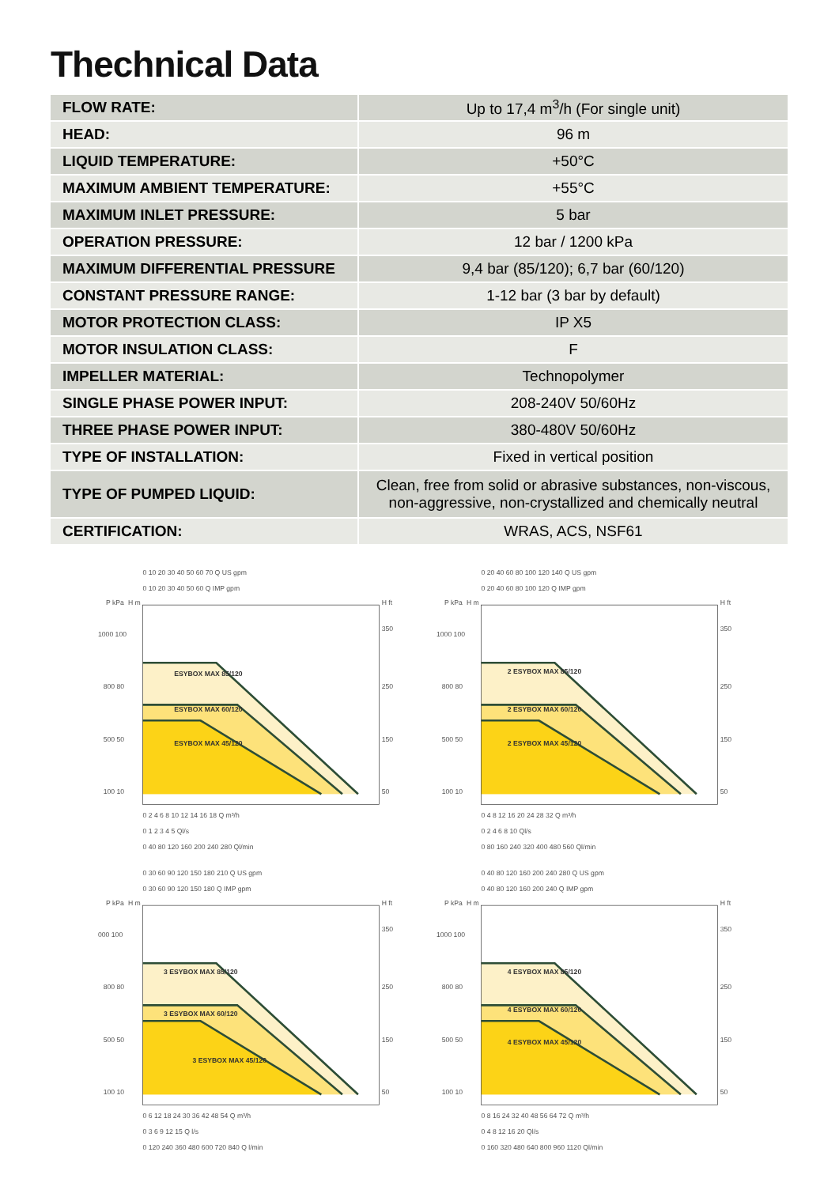Thechnical Data
| FLOW RATE: | Up to 17,4 m<sup>3</sup>/h (For single unit) |
| HEAD: | 96 m |
| LIQUID TEMPERATURE: | +50°C |
| MAXIMUM AMBIENT TEMPERATURE: | +55°C |
| MAXIMUM INLET PRESSURE: | 5 bar |
| OPERATION PRESSURE: | 12 bar / 1200 kPa |
| MAXIMUM DIFFERENTIAL PRESSURE | 9,4 bar (85/120); 6,7 bar (60/120) |
| CONSTANT PRESSURE RANGE: | 1-12 bar (3 bar by default) |
| MOTOR PROTECTION CLASS: | IP X5 |
| MOTOR INSULATION CLASS: | F |
| IMPELLER MATERIAL: | Technopolymer |
| SINGLE PHASE POWER INPUT: | 208-240V 50/60Hz |
| THREE PHASE POWER INPUT: | 380-480V 50/60Hz |
| TYPE OF INSTALLATION: | Fixed in vertical position |
| TYPE OF PUMPED LIQUID: | Clean, free from solid or abrasive substances, non-viscous, non-aggressive, non-crystallized and chemically neutral |
| CERTIFICATION: | WRAS, ACS, NSF61 |
0 10 20 30 40 50 60 70 Q US gpm
0 10 20 30 40 50 60 Q IMP gpm
P kPa
H m
H ft
ESYBOX MAX 85/120
ESYBOX MAX 60/120
ESYBOX MAX 45/120
1000 100
800 80
500 50
100 10
350
250
150
50
0 2 4 6 8 10 12 14 16 18 Q m³/h
0 1 2 3 4 5 Ql/s
0 40 80 120 160 200 240 280 Ql/min
0 20 40 60 80 100 120 140 Q US gpm
0 20 40 60 80 100 120 Q IMP gpm
P kPa
H m
H ft
2 ESYBOX MAX 85/120
2 ESYBOX MAX 60/120
2 ESYBOX MAX 45/120
1000 100
800 80
500 50
100 10
350
250
150
50
0 4 8 12 16 20 24 28 32 Q m³/h
0 2 4 6 8 10 Ql/s
0 80 160 240 320 400 480 560 Ql/min
0 30 60 90 120 150 180 210 Q US gpm
0 30 60 90 120 150 180 Q IMP gpm
P kPa
H m
H ft
3 ESYBOX MAX 85/120
3 ESYBOX MAX 60/120
3 ESYBOX MAX 45/120
000 100
800 80
500 50
100 10
350
250
150
50
0 6 12 18 24 30 36 42 48 54 Q m³/h
0 3 6 9 12 15 Q l/s
0 120 240 360 480 600 720 840 Q l/min
0 40 80 120 160 200 240 280 Q US gpm
0 40 80 120 160 200 240 Q IMP gpm
P kPa
H m
H ft
4 ESYBOX MAX 85/120
4 ESYBOX MAX 60/120
4 ESYBOX MAX 45/120
1000 100
800 80
500 50
100 10
350
250
150
50
0 8 16 24 32 40 48 56 64 72 Q m³/h
0 4 8 12 16 20 Ql/s
0 160 320 480 640 800 960 1120 Ql/min